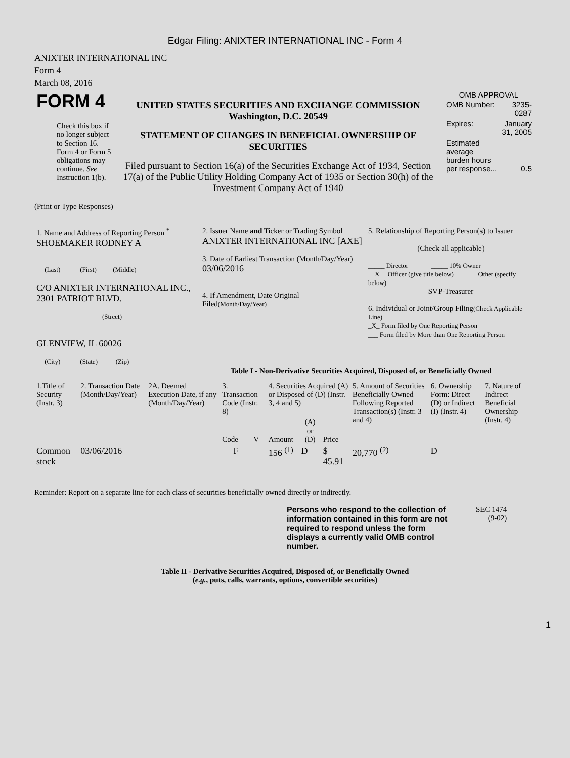Edgar Filing: ANIXTER INTERNATIONAL INC - Form 4
ANIXTER INTERNATIONAL INC
Form 4
March 08, 2016
| FORM 4 Check this box if no longer subject to Section 16. Form 4 or Form 5 obligations may continue. See Instruction 1(b). | UNITED STATES SECURITIES AND EXCHANGE COMMISSION Washington, D.C. 20549 STATEMENT OF CHANGES IN BENEFICIAL OWNERSHIP OF SECURITIES Filed pursuant to Section 16(a) of the Securities Exchange Act of 1934, Section 17(a) of the Public Utility Holding Company Act of 1935 or Section 30(h) of the Investment Company Act of 1940 | OMB APPROVAL / OMB Number: / 3235-0287 / / Expires: / January 31, 2005 / / Estimated average burden hours per response... / 0.5 / |
(Print or Type Responses)
| 1. Name and Address of Reporting Person <sup>*</sup> SHOEMAKER RODNEY A (Last) (First) (Middle) C/O ANIXTER INTERNATIONAL INC., 2301 PATRIOT BLVD. (Street) GLENVIEW, IL 60026 (City) (State) (Zip) | 2. Issuer Name and Ticker or Trading Symbol ANIXTER INTERNATIONAL INC [AXE] 3. Date of Earliest Transaction (Month/Day/Year) 03/06/2016 4. If Amendment, Date Original Filed (Month/Day/Year) | 5. Relationship of Reporting Person(s) to Issuer (Check all applicable) _____ Director _____ 10% Owner __X__ Officer (give title below) _____ Other (specify below) SVP-Treasurer 6. Individual or Joint/Group Filing (Check Applicable Line) _X_ Form filed by One Reporting Person ___ Form filed by More than One Reporting Person |
Table I - Non-Derivative Securities Acquired, Disposed of, or Beneficially Owned
| 1.Title of Security (Instr. 3) | 2. Transaction Date (Month/Day/Year) | 2A. Deemed Execution Date, if any (Month/Day/Year) | 3. Transaction Code (Instr. 8) | | 4. Securities Acquired (A) or Disposed of (D) (Instr. 3, 4 and 5) | | | 5. Amount of Securities Beneficially Owned Following Reported Transaction(s) (Instr. 3 and 4) | 6. Ownership Form: Direct (D) or Indirect (I) (Instr. 4) | 7. Nature of Indirect Beneficial Ownership (Instr. 4) |
| --- | --- | --- | --- | --- | --- | --- | --- | --- | --- | --- |
| | | | Code | V | Amount | (A) or (D) | Price | | | |
| Common stock | 03/06/2016 | | F | | 156 <sup>(1)</sup> | D | $ 45.91 | 20,770 <sup>(2)</sup> | D | |
Reminder: Report on a separate line for each class of securities beneficially owned directly or indirectly.
| Persons who respond to the collection of information contained in this form are not required to respond unless the form displays a currently valid OMB control number. | SEC 1474 (9-02) |
Table II - Derivative Securities Acquired, Disposed of, or Beneficially Owned
(e.g., puts, calls, warrants, options, convertible securities)
1